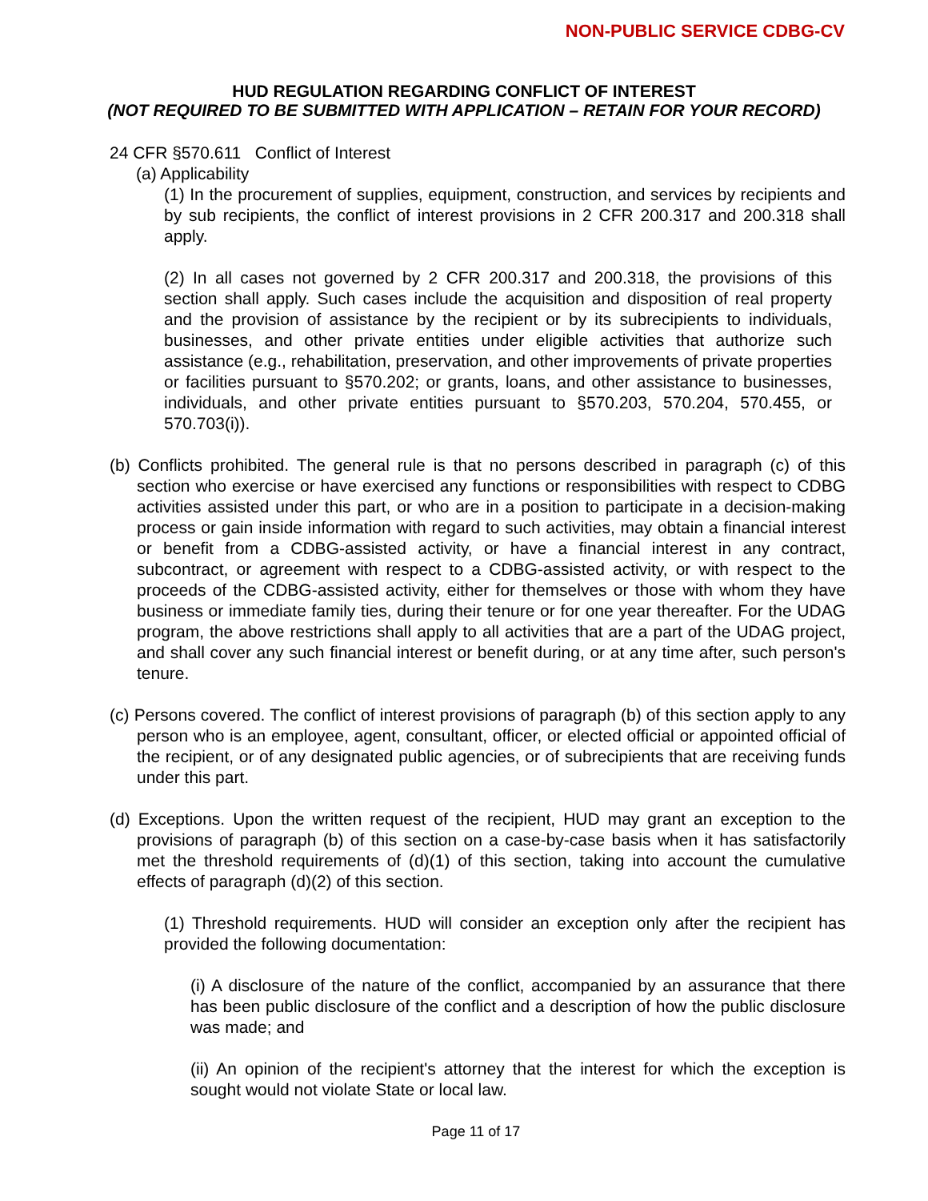NON-PUBLIC SERVICE CDBG-CV
HUD REGULATION REGARDING CONFLICT OF INTEREST
(NOT REQUIRED TO BE SUBMITTED WITH APPLICATION – RETAIN FOR YOUR RECORD)
24 CFR §570.611 Conflict of Interest
(a) Applicability
(1) In the procurement of supplies, equipment, construction, and services by recipients and by sub recipients, the conflict of interest provisions in 2 CFR 200.317 and 200.318 shall apply.
(2) In all cases not governed by 2 CFR 200.317 and 200.318, the provisions of this section shall apply. Such cases include the acquisition and disposition of real property and the provision of assistance by the recipient or by its subrecipients to individuals, businesses, and other private entities under eligible activities that authorize such assistance (e.g., rehabilitation, preservation, and other improvements of private properties or facilities pursuant to §570.202; or grants, loans, and other assistance to businesses, individuals, and other private entities pursuant to §570.203, 570.204, 570.455, or 570.703(i)).
(b) Conflicts prohibited. The general rule is that no persons described in paragraph (c) of this section who exercise or have exercised any functions or responsibilities with respect to CDBG activities assisted under this part, or who are in a position to participate in a decision-making process or gain inside information with regard to such activities, may obtain a financial interest or benefit from a CDBG-assisted activity, or have a financial interest in any contract, subcontract, or agreement with respect to a CDBG-assisted activity, or with respect to the proceeds of the CDBG-assisted activity, either for themselves or those with whom they have business or immediate family ties, during their tenure or for one year thereafter. For the UDAG program, the above restrictions shall apply to all activities that are a part of the UDAG project, and shall cover any such financial interest or benefit during, or at any time after, such person's tenure.
(c) Persons covered. The conflict of interest provisions of paragraph (b) of this section apply to any person who is an employee, agent, consultant, officer, or elected official or appointed official of the recipient, or of any designated public agencies, or of subrecipients that are receiving funds under this part.
(d) Exceptions. Upon the written request of the recipient, HUD may grant an exception to the provisions of paragraph (b) of this section on a case-by-case basis when it has satisfactorily met the threshold requirements of (d)(1) of this section, taking into account the cumulative effects of paragraph (d)(2) of this section.
(1) Threshold requirements. HUD will consider an exception only after the recipient has provided the following documentation:
(i) A disclosure of the nature of the conflict, accompanied by an assurance that there has been public disclosure of the conflict and a description of how the public disclosure was made; and
(ii) An opinion of the recipient's attorney that the interest for which the exception is sought would not violate State or local law.
Page 11 of 17